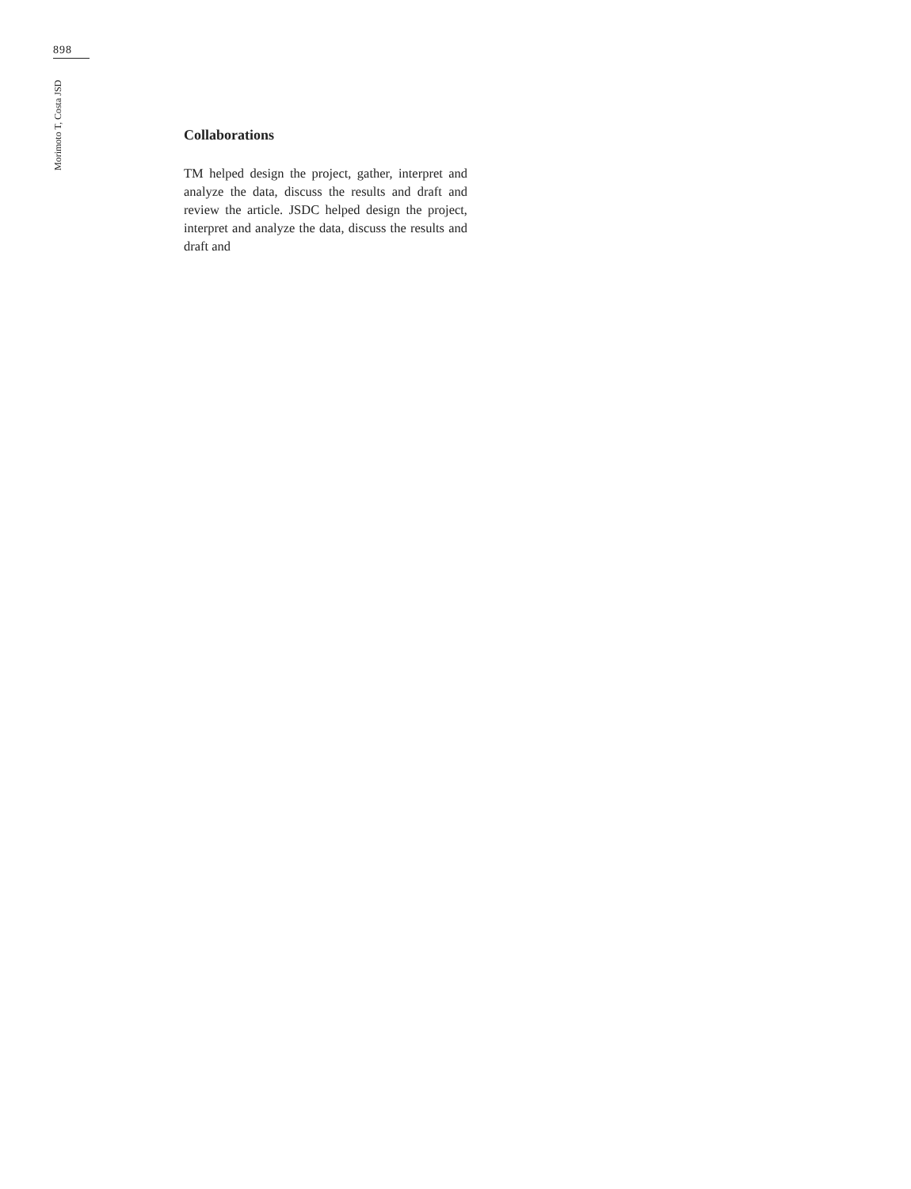898
Morimoto T, Costa JSD
Collaborations
TM helped design the project, gather, interpret and analyze the data, discuss the results and draft and review the article. JSDC helped design the project, interpret and analyze the data, discuss the results and draft and